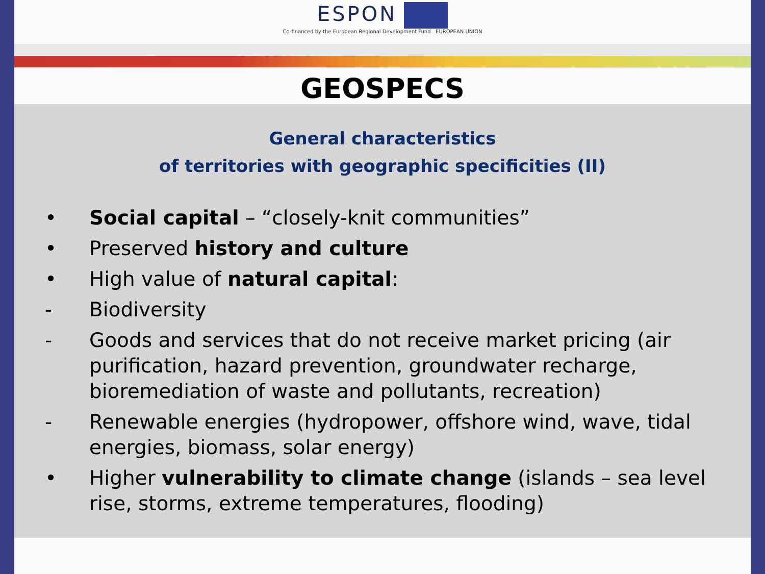ESPON
Co-financed by the European Regional Development Fund EUROPEAN UNION
GEOSPECS
General characteristics
of territories with geographic specificities (II)
• Social capital – “closely-knit communities”
• Preserved history and culture
• High value of natural capital:
- Biodiversity
- Goods and services that do not receive market pricing (air purification, hazard prevention, groundwater recharge, bioremediation of waste and pollutants, recreation)
- Renewable energies (hydropower, offshore wind, wave, tidal energies, biomass, solar energy)
• Higher vulnerability to climate change (islands – sea level rise, storms, extreme temperatures, flooding)